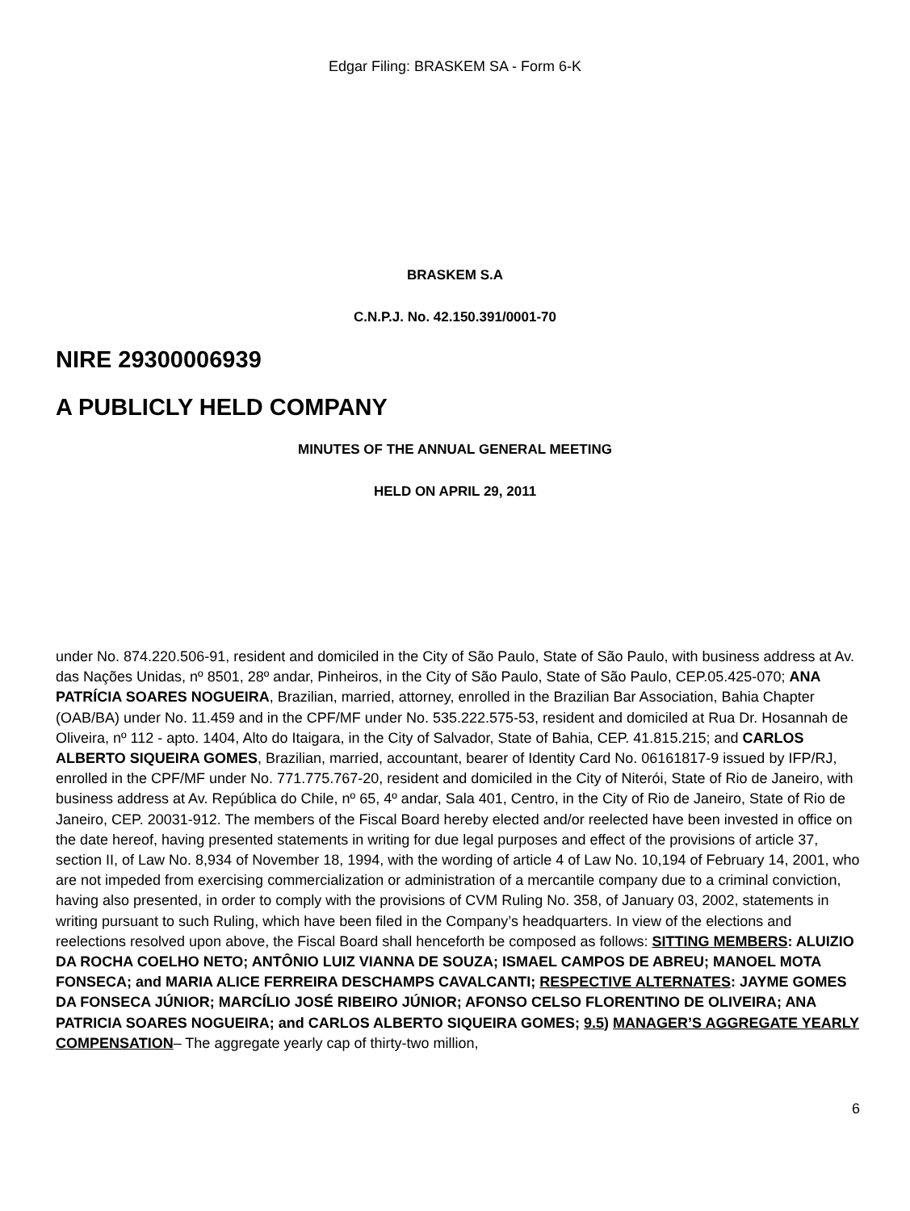Edgar Filing: BRASKEM SA - Form 6-K
BRASKEM S.A
C.N.P.J. No. 42.150.391/0001-70
NIRE 29300006939
A PUBLICLY HELD COMPANY
MINUTES OF THE ANNUAL GENERAL MEETING
HELD ON APRIL 29, 2011
under No. 874.220.506-91, resident and domiciled in the City of São Paulo, State of São Paulo, with business address at Av. das Nações Unidas, nº 8501, 28º andar, Pinheiros, in the City of São Paulo, State of São Paulo, CEP.05.425-070; ANA PATRÍCIA SOARES NOGUEIRA, Brazilian, married, attorney, enrolled in the Brazilian Bar Association, Bahia Chapter (OAB/BA) under No. 11.459 and in the CPF/MF under No. 535.222.575-53, resident and domiciled at Rua Dr. Hosannah de Oliveira, nº 112 - apto. 1404, Alto do Itaigara, in the City of Salvador, State of Bahia, CEP. 41.815.215; and CARLOS ALBERTO SIQUEIRA GOMES, Brazilian, married, accountant, bearer of Identity Card No. 06161817-9 issued by IFP/RJ, enrolled in the CPF/MF under No. 771.775.767-20, resident and domiciled in the City of Niterói, State of Rio de Janeiro, with business address at Av. República do Chile, nº 65, 4º andar, Sala 401, Centro, in the City of Rio de Janeiro, State of Rio de Janeiro, CEP. 20031-912. The members of the Fiscal Board hereby elected and/or reelected have been invested in office on the date hereof, having presented statements in writing for due legal purposes and effect of the provisions of article 37, section II, of Law No. 8,934 of November 18, 1994, with the wording of article 4 of Law No. 10,194 of February 14, 2001, who are not impeded from exercising commercialization or administration of a mercantile company due to a criminal conviction, having also presented, in order to comply with the provisions of CVM Ruling No. 358, of January 03, 2002, statements in writing pursuant to such Ruling, which have been filed in the Company’s headquarters. In view of the elections and reelections resolved upon above, the Fiscal Board shall henceforth be composed as follows: SITTING MEMBERS: ALUIZIO DA ROCHA COELHO NETO; ANTÔNIO LUIZ VIANNA DE SOUZA; ISMAEL CAMPOS DE ABREU; MANOEL MOTA FONSECA; and MARIA ALICE FERREIRA DESCHAMPS CAVALCANTI; RESPECTIVE ALTERNATES: JAYME GOMES DA FONSECA JÚNIOR; MARCÍLIO JOSÉ RIBEIRO JÚNIOR; AFONSO CELSO FLORENTINO DE OLIVEIRA; ANA PATRICIA SOARES NOGUEIRA; and CARLOS ALBERTO SIQUEIRA GOMES; 9.5) MANAGER’S AGGREGATE YEARLY COMPENSATION– The aggregate yearly cap of thirty-two million,
6